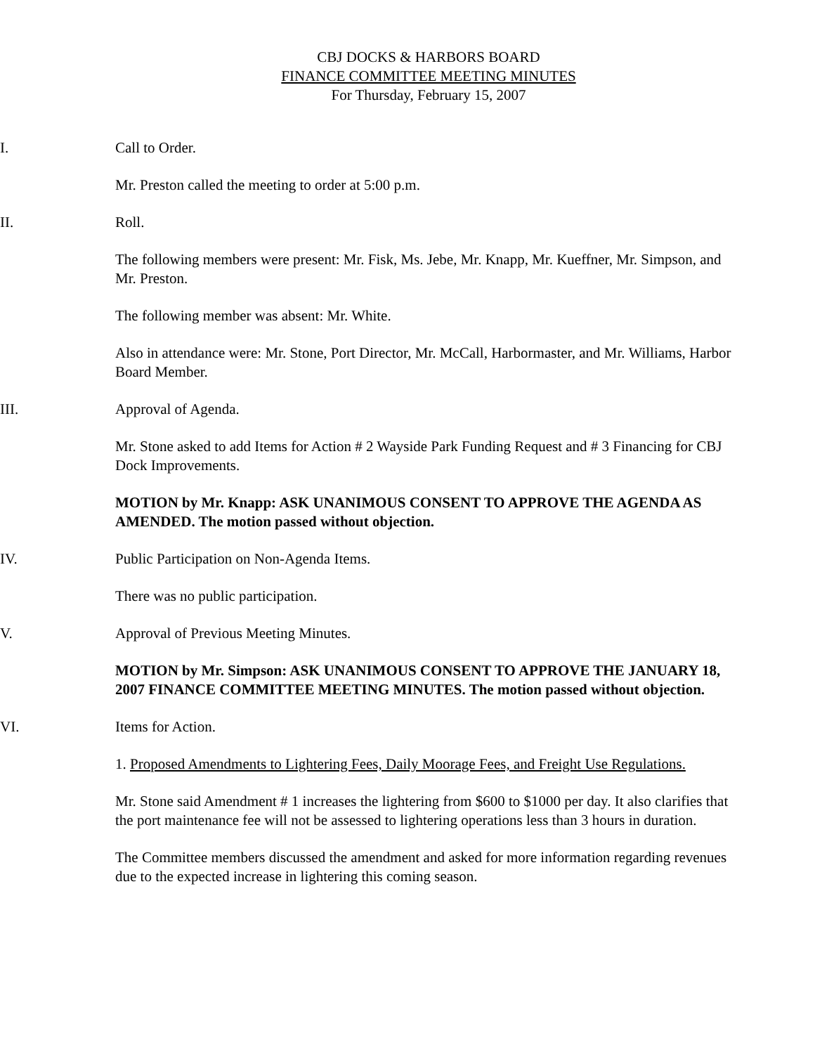CBJ DOCKS & HARBORS BOARD
FINANCE COMMITTEE MEETING MINUTES
For Thursday, February 15, 2007
I. Call to Order.
Mr. Preston called the meeting to order at 5:00 p.m.
II. Roll.
The following members were present: Mr. Fisk, Ms. Jebe, Mr. Knapp, Mr. Kueffner, Mr. Simpson, and Mr. Preston.
The following member was absent: Mr. White.
Also in attendance were: Mr. Stone, Port Director, Mr. McCall, Harbormaster, and Mr. Williams, Harbor Board Member.
III. Approval of Agenda.
Mr. Stone asked to add Items for Action # 2 Wayside Park Funding Request and # 3 Financing for CBJ Dock Improvements.
MOTION by Mr. Knapp: ASK UNANIMOUS CONSENT TO APPROVE THE AGENDA AS AMENDED. The motion passed without objection.
IV. Public Participation on Non-Agenda Items.
There was no public participation.
V. Approval of Previous Meeting Minutes.
MOTION by Mr. Simpson: ASK UNANIMOUS CONSENT TO APPROVE THE JANUARY 18, 2007 FINANCE COMMITTEE MEETING MINUTES. The motion passed without objection.
VI. Items for Action.
1. Proposed Amendments to Lightering Fees, Daily Moorage Fees, and Freight Use Regulations.
Mr. Stone said Amendment # 1 increases the lightering from $600 to $1000 per day. It also clarifies that the port maintenance fee will not be assessed to lightering operations less than 3 hours in duration.
The Committee members discussed the amendment and asked for more information regarding revenues due to the expected increase in lightering this coming season.